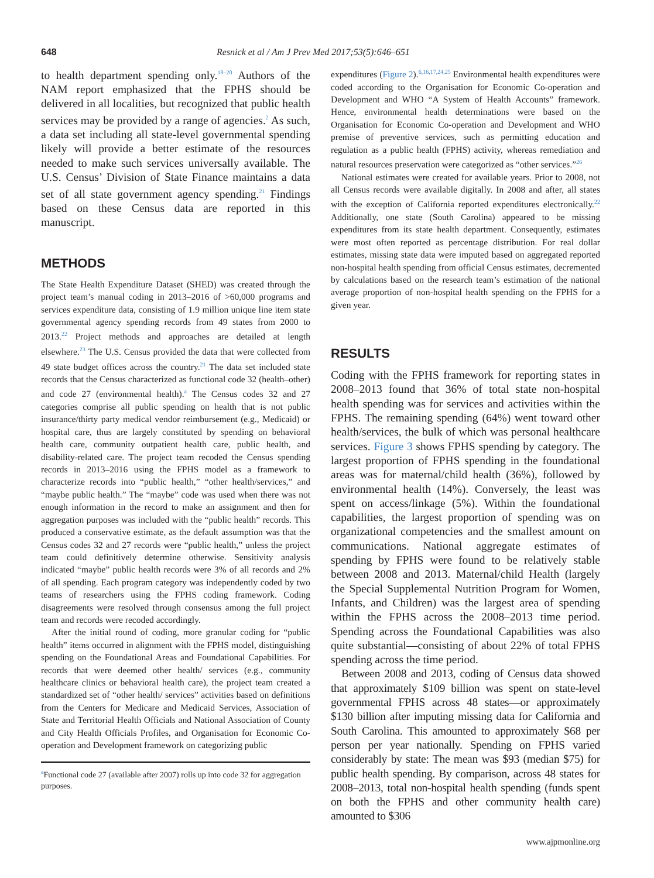648 Resnick et al / Am J Prev Med 2017;53(5):646–651
to health department spending only.<sup>18–20</sup> Authors of the NAM report emphasized that the FPHS should be delivered in all localities, but recognized that public health services may be provided by a range of agencies.<sup>2</sup> As such, a data set including all state-level governmental spending likely will provide a better estimate of the resources needed to make such services universally available. The U.S. Census’ Division of State Finance maintains a data set of all state government agency spending.<sup>21</sup> Findings based on these Census data are reported in this manuscript.
METHODS
The State Health Expenditure Dataset (SHED) was created through the project team’s manual coding in 2013–2016 of >60,000 programs and services expenditure data, consisting of 1.9 million unique line item state governmental agency spending records from 49 states from 2000 to 2013.<sup>22</sup> Project methods and approaches are detailed at length elsewhere.<sup>23</sup> The U.S. Census provided the data that were collected from 49 state budget offices across the country.<sup>21</sup> The data set included state records that the Census characterized as functional code 32 (health–other) and code 27 (environmental health).<sup>a</sup> The Census codes 32 and 27 categories comprise all public spending on health that is not public insurance/thirty party medical vendor reimbursement (e.g., Medicaid) or hospital care, thus are largely constituted by spending on behavioral health care, community outpatient health care, public health, and disability-related care. The project team recoded the Census spending records in 2013–2016 using the FPHS model as a framework to characterize records into “public health,” “other health/services,” and “maybe public health.” The “maybe” code was used when there was not enough information in the record to make an assignment and then for aggregation purposes was included with the “public health” records. This produced a conservative estimate, as the default assumption was that the Census codes 32 and 27 records were “public health,” unless the project team could definitively determine otherwise. Sensitivity analysis indicated “maybe” public health records were 3% of all records and 2% of all spending. Each program category was independently coded by two teams of researchers using the FPHS coding framework. Coding disagreements were resolved through consensus among the full project team and records were recoded accordingly.
After the initial round of coding, more granular coding for “public health” items occurred in alignment with the FPHS model, distinguishing spending on the Foundational Areas and Foundational Capabilities. For records that were deemed other health/ services (e.g., community healthcare clinics or behavioral health care), the project team created a standardized set of “other health/ services” activities based on definitions from the Centers for Medicare and Medicaid Services, Association of State and Territorial Health Officials and National Association of County and City Health Officials Profiles, and Organisation for Economic Co-operation and Development framework on categorizing public
<sup>a</sup> Functional code 27 (available after 2007) rolls up into code 32 for aggregation purposes.
expenditures (Figure 2).<sup>6,16,17,24,25</sup> Environmental health expenditures were coded according to the Organisation for Economic Co-operation and Development and WHO “A System of Health Accounts” framework. Hence, environmental health determinations were based on the Organisation for Economic Co-operation and Development and WHO premise of preventive services, such as permitting education and regulation as a public health (FPHS) activity, whereas remediation and natural resources preservation were categorized as “other services.”<sup>26</sup>
National estimates were created for available years. Prior to 2008, not all Census records were available digitally. In 2008 and after, all states with the exception of California reported expenditures electronically.<sup>22</sup> Additionally, one state (South Carolina) appeared to be missing expenditures from its state health department. Consequently, estimates were most often reported as percentage distribution. For real dollar estimates, missing state data were imputed based on aggregated reported non-hospital health spending from official Census estimates, decremented by calculations based on the research team’s estimation of the national average proportion of non-hospital health spending on the FPHS for a given year.
RESULTS
Coding with the FPHS framework for reporting states in 2008–2013 found that 36% of total state non-hospital health spending was for services and activities within the FPHS. The remaining spending (64%) went toward other health/services, the bulk of which was personal healthcare services. Figure 3 shows FPHS spending by category. The largest proportion of FPHS spending in the foundational areas was for maternal/child health (36%), followed by environmental health (14%). Conversely, the least was spent on access/linkage (5%). Within the foundational capabilities, the largest proportion of spending was on organizational competencies and the smallest amount on communications. National aggregate estimates of spending by FPHS were found to be relatively stable between 2008 and 2013. Maternal/child Health (largely the Special Supplemental Nutrition Program for Women, Infants, and Children) was the largest area of spending within the FPHS across the 2008–2013 time period. Spending across the Foundational Capabilities was also quite substantial—consisting of about 22% of total FPHS spending across the time period.
Between 2008 and 2013, coding of Census data showed that approximately $109 billion was spent on state-level governmental FPHS across 48 states—or approximately $130 billion after imputing missing data for California and South Carolina. This amounted to approximately $68 per person per year nationally. Spending on FPHS varied considerably by state: The mean was $93 (median $75) for public health spending. By comparison, across 48 states for 2008–2013, total non-hospital health spending (funds spent on both the FPHS and other community health care) amounted to $306
www.ajpmonline.org